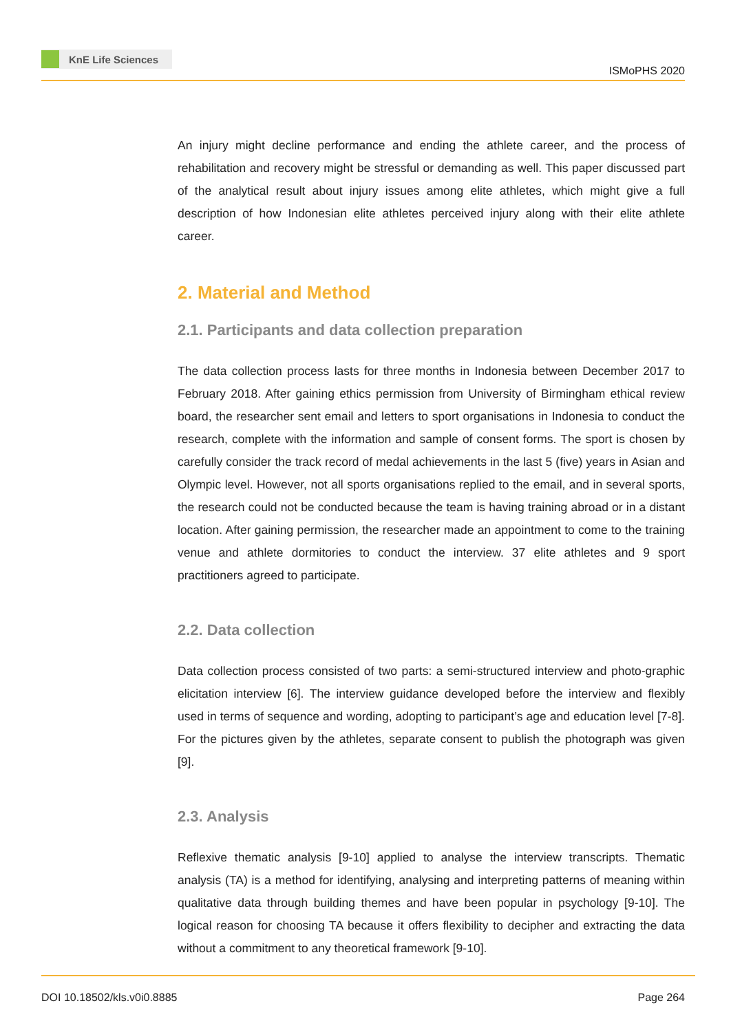KnE Life Sciences
ISMoPHS 2020
An injury might decline performance and ending the athlete career, and the process of rehabilitation and recovery might be stressful or demanding as well. This paper discussed part of the analytical result about injury issues among elite athletes, which might give a full description of how Indonesian elite athletes perceived injury along with their elite athlete career.
2. Material and Method
2.1. Participants and data collection preparation
The data collection process lasts for three months in Indonesia between December 2017 to February 2018. After gaining ethics permission from University of Birmingham ethical review board, the researcher sent email and letters to sport organisations in Indonesia to conduct the research, complete with the information and sample of consent forms. The sport is chosen by carefully consider the track record of medal achievements in the last 5 (five) years in Asian and Olympic level. However, not all sports organisations replied to the email, and in several sports, the research could not be conducted because the team is having training abroad or in a distant location. After gaining permission, the researcher made an appointment to come to the training venue and athlete dormitories to conduct the interview. 37 elite athletes and 9 sport practitioners agreed to participate.
2.2. Data collection
Data collection process consisted of two parts: a semi-structured interview and photo-graphic elicitation interview [6]. The interview guidance developed before the interview and flexibly used in terms of sequence and wording, adopting to participant’s age and education level [7-8]. For the pictures given by the athletes, separate consent to publish the photograph was given [9].
2.3. Analysis
Reflexive thematic analysis [9-10] applied to analyse the interview transcripts. Thematic analysis (TA) is a method for identifying, analysing and interpreting patterns of meaning within qualitative data through building themes and have been popular in psychology [9-10]. The logical reason for choosing TA because it offers flexibility to decipher and extracting the data without a commitment to any theoretical framework [9-10].
DOI 10.18502/kls.v0i0.8885 Page 264